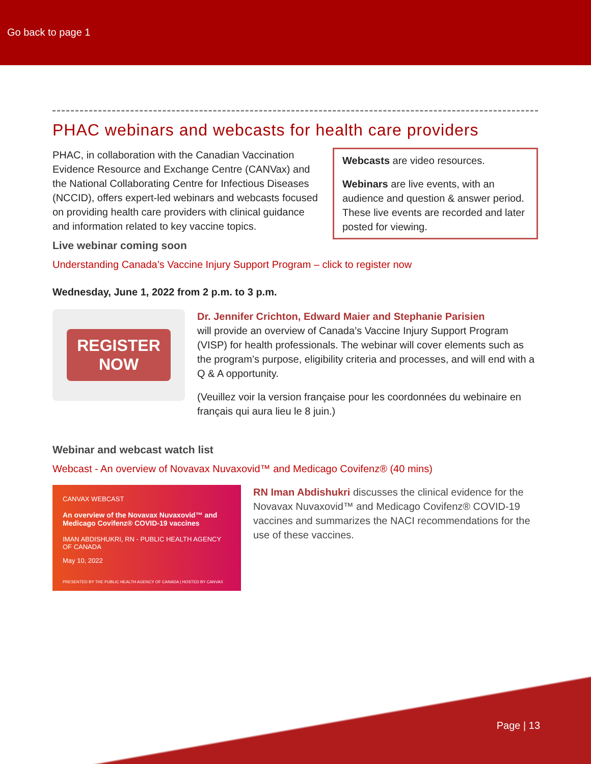Go back to page 1
PHAC webinars and webcasts for health care providers
PHAC, in collaboration with the Canadian Vaccination Evidence Resource and Exchange Centre (CANVax) and the National Collaborating Centre for Infectious Diseases (NCCID), offers expert-led webinars and webcasts focused on providing health care providers with clinical guidance and information related to key vaccine topics.
Webcasts are video resources.
Webinars are live events, with an audience and question & answer period. These live events are recorded and later posted for viewing.
Live webinar coming soon
Understanding Canada’s Vaccine Injury Support Program – click to register now
Wednesday, June 1, 2022 from 2 p.m. to 3 p.m.
REGISTER
NOW
Dr. Jennifer Crichton, Edward Maier and Stephanie Parisien
will provide an overview of Canada’s Vaccine Injury Support Program (VISP) for health professionals. The webinar will cover elements such as the program’s purpose, eligibility criteria and processes, and will end with a Q & A opportunity.
(Veuillez voir la version française pour les coordonnées du webinaire en français qui aura lieu le 8 juin.)
Webinar and webcast watch list
Webcast - An overview of Novavax Nuvaxovid™ and Medicago Covifenz® (40 mins)
CANVAX WEBCAST
An overview of the Novavax Nuvaxovid™ and Medicago Covifenz® COVID-19 vaccines
IMAN ABDISHUKRI, RN - PUBLIC HEALTH AGENCY OF CANADA
May 10, 2022
PRESENTED BY THE PUBLIC HEALTH AGENCY OF CANADA | HOSTED BY CANVAX
RN Iman Abdishukri discusses the clinical evidence for the Novavax Nuvaxovid™ and Medicago Covifenz® COVID-19 vaccines and summarizes the NACI recommendations for the use of these vaccines.
Page | 13